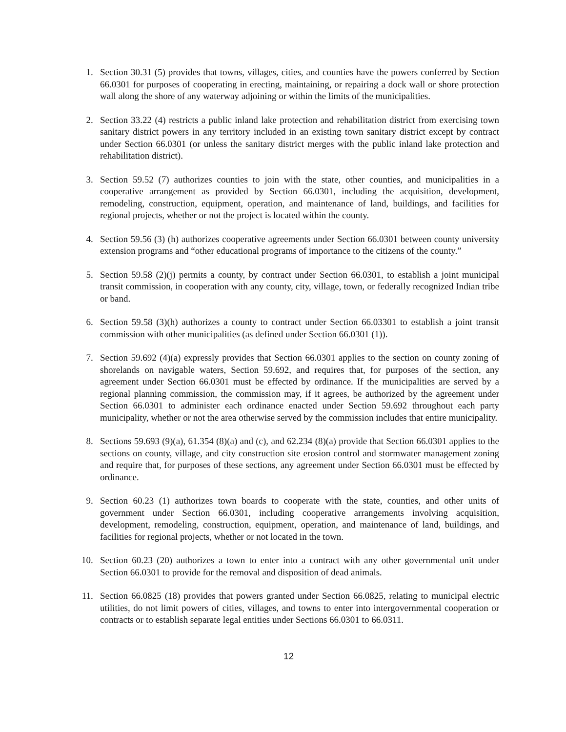1. Section 30.31 (5) provides that towns, villages, cities, and counties have the powers conferred by Section 66.0301 for purposes of cooperating in erecting, maintaining, or repairing a dock wall or shore protection wall along the shore of any waterway adjoining or within the limits of the municipalities.
2. Section 33.22 (4) restricts a public inland lake protection and rehabilitation district from exercising town sanitary district powers in any territory included in an existing town sanitary district except by contract under Section 66.0301 (or unless the sanitary district merges with the public inland lake protection and rehabilitation district).
3. Section 59.52 (7) authorizes counties to join with the state, other counties, and municipalities in a cooperative arrangement as provided by Section 66.0301, including the acquisition, development, remodeling, construction, equipment, operation, and maintenance of land, buildings, and facilities for regional projects, whether or not the project is located within the county.
4. Section 59.56 (3) (h) authorizes cooperative agreements under Section 66.0301 between county university extension programs and “other educational programs of importance to the citizens of the county.”
5. Section 59.58 (2)(j) permits a county, by contract under Section 66.0301, to establish a joint municipal transit commission, in cooperation with any county, city, village, town, or federally recognized Indian tribe or band.
6. Section 59.58 (3)(h) authorizes a county to contract under Section 66.03301 to establish a joint transit commission with other municipalities (as defined under Section 66.0301 (1)).
7. Section 59.692 (4)(a) expressly provides that Section 66.0301 applies to the section on county zoning of shorelands on navigable waters, Section 59.692, and requires that, for purposes of the section, any agreement under Section 66.0301 must be effected by ordinance. If the municipalities are served by a regional planning commission, the commission may, if it agrees, be authorized by the agreement under Section 66.0301 to administer each ordinance enacted under Section 59.692 throughout each party municipality, whether or not the area otherwise served by the commission includes that entire municipality.
8. Sections 59.693 (9)(a), 61.354 (8)(a) and (c), and 62.234 (8)(a) provide that Section 66.0301 applies to the sections on county, village, and city construction site erosion control and stormwater management zoning and require that, for purposes of these sections, any agreement under Section 66.0301 must be effected by ordinance.
9. Section 60.23 (1) authorizes town boards to cooperate with the state, counties, and other units of government under Section 66.0301, including cooperative arrangements involving acquisition, development, remodeling, construction, equipment, operation, and maintenance of land, buildings, and facilities for regional projects, whether or not located in the town.
10. Section 60.23 (20) authorizes a town to enter into a contract with any other governmental unit under Section 66.0301 to provide for the removal and disposition of dead animals.
11. Section 66.0825 (18) provides that powers granted under Section 66.0825, relating to municipal electric utilities, do not limit powers of cities, villages, and towns to enter into intergovernmental cooperation or contracts or to establish separate legal entities under Sections 66.0301 to 66.0311.
12